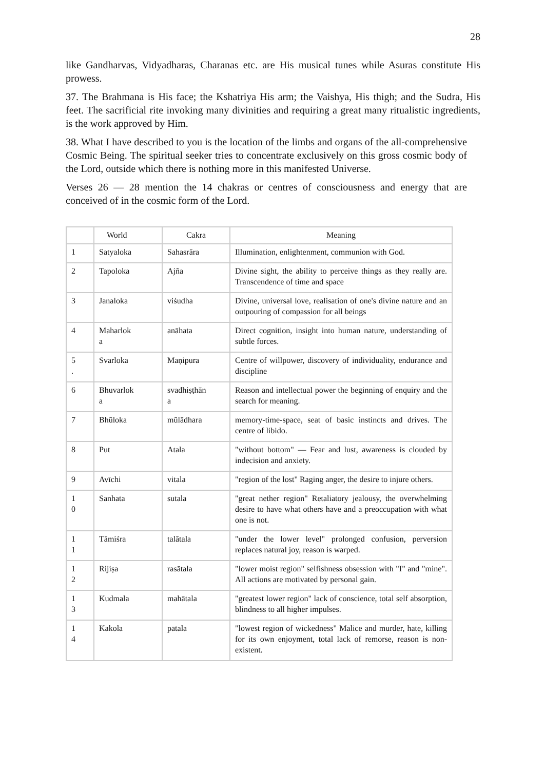28
like Gandharvas, Vidyadharas, Charanas etc. are His musical tunes while Asuras constitute His prowess.
37. The Brahmana is His face; the Kshatriya His arm; the Vaishya, His thigh; and the Sudra, His feet. The sacrificial rite invoking many divinities and requiring a great many ritualistic ingredients, is the work approved by Him.
38. What I have described to you is the location of the limbs and organs of the all-comprehensive Cosmic Being. The spiritual seeker tries to concentrate exclusively on this gross cosmic body of the Lord, outside which there is nothing more in this manifested Universe.
Verses 26 — 28 mention the 14 chakras or centres of consciousness and energy that are conceived of in the cosmic form of the Lord.
| | World | Cakra | Meaning |
| --- | --- | --- | --- |
| 1 | Satyaloka | Sahasrāra | Illumination, enlightenment, communion with God. |
| 2 | Tapoloka | Ajña | Divine sight, the ability to perceive things as they really are. Transcendence of time and space |
| 3 | Janaloka | viśudha | Divine, universal love, realisation of one's divine nature and an outpouring of compassion for all beings |
| 4 | Maharlok a | anāhata | Direct cognition, insight into human nature, understanding of subtle forces. |
| 5 . | Svarloka | Maṇipura | Centre of willpower, discovery of individuality, endurance and discipline |
| 6 | Bhuvarlok a | svadhiṣṭhān a | Reason and intellectual power the beginning of enquiry and the search for meaning. |
| 7 | Bhūloka | mūlādhara | memory-time-space, seat of basic instincts and drives. The centre of libido. |
| 8 | Put | Atala | "without bottom" — Fear and lust, awareness is clouded by indecision and anxiety. |
| 9 | Avīchi | vitala | "region of the lost" Raging anger, the desire to injure others. |
| 1 0 | Sanhata | sutala | "great nether region" Retaliatory jealousy, the overwhelming desire to have what others have and a preoccupation with what one is not. |
| 1 1 | Tāmiśra | talātala | "under the lower level" prolonged confusion, perversion replaces natural joy, reason is warped. |
| 1 2 | Rijiṣa | rasātala | "lower moist region" selfishness obsession with "I" and "mine". All actions are motivated by personal gain. |
| 1 3 | Kudmala | mahātala | "greatest lower region" lack of conscience, total self absorption, blindness to all higher impulses. |
| 1 4 | Kakola | pātala | "lowest region of wickedness" Malice and murder, hate, killing for its own enjoyment, total lack of remorse, reason is non-existent. |